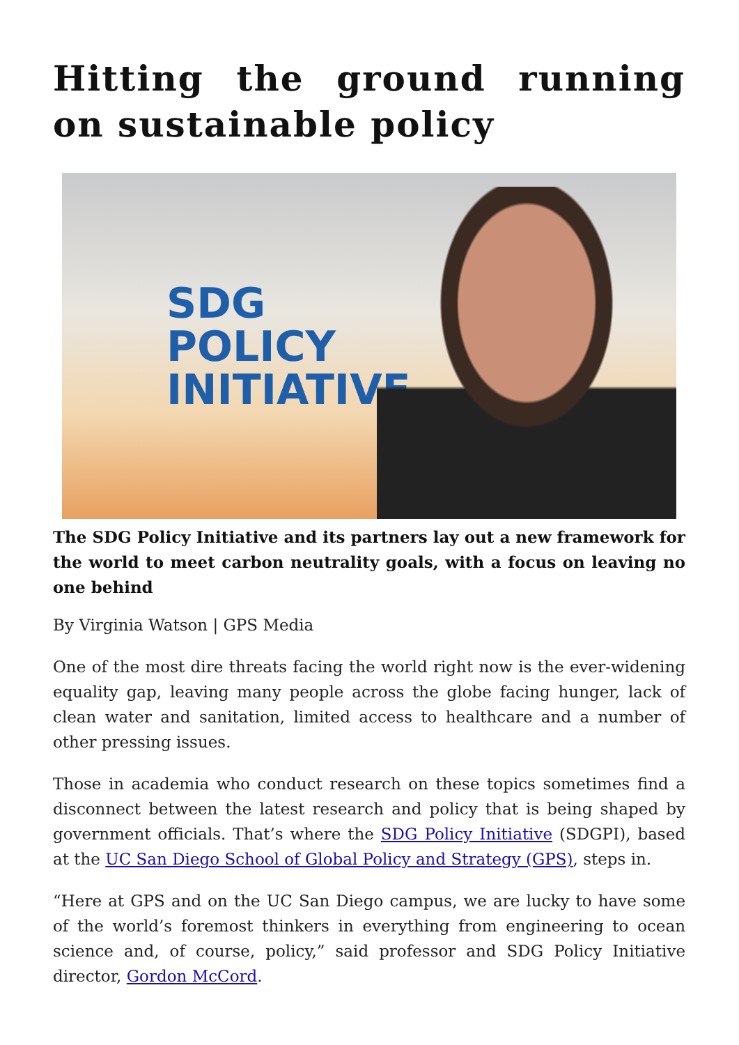Hitting the ground running on sustainable policy
SDG
POLICY
INITIATIVE
The SDG Policy Initiative and its partners lay out a new framework for the world to meet carbon neutrality goals, with a focus on leaving no one behind
By Virginia Watson | GPS Media
One of the most dire threats facing the world right now is the ever-widening equality gap, leaving many people across the globe facing hunger, lack of clean water and sanitation, limited access to healthcare and a number of other pressing issues.
Those in academia who conduct research on these topics sometimes find a disconnect between the latest research and policy that is being shaped by government officials. That’s where the SDG Policy Initiative (SDGPI), based at the UC San Diego School of Global Policy and Strategy (GPS), steps in.
“Here at GPS and on the UC San Diego campus, we are lucky to have some of the world’s foremost thinkers in everything from engineering to ocean science and, of course, policy,” said professor and SDG Policy Initiative director, Gordon McCord.